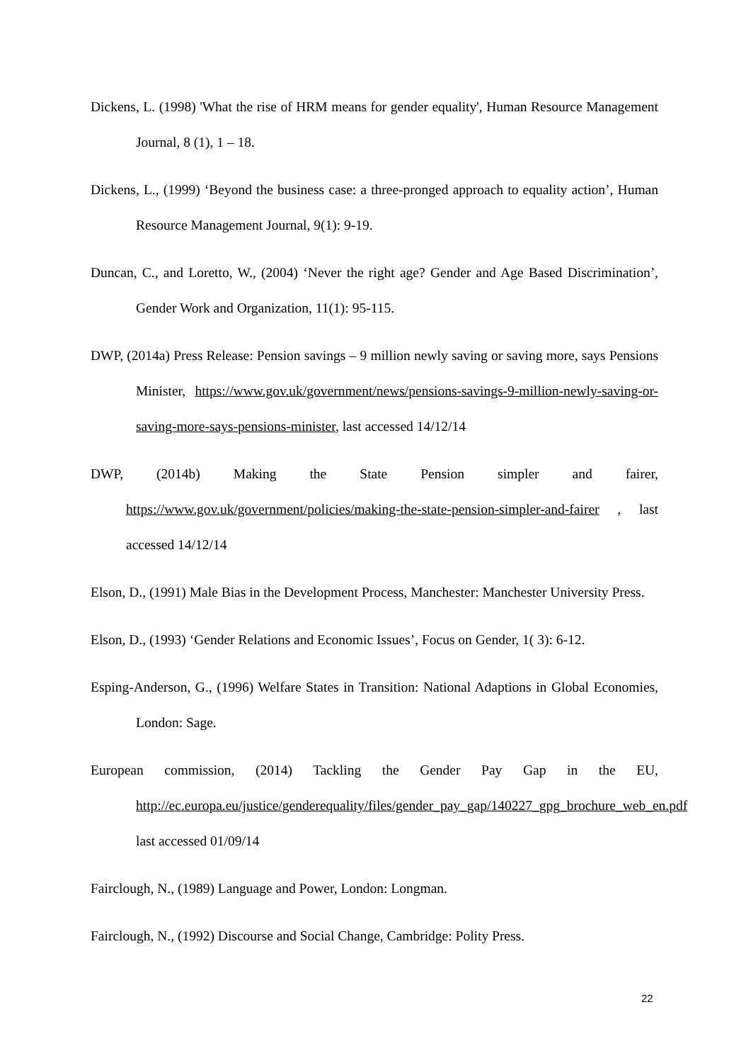Dickens, L. (1998) 'What the rise of HRM means for gender equality', Human Resource Management Journal, 8 (1), 1 – 18.
Dickens, L., (1999) ‘Beyond the business case: a three-pronged approach to equality action’, Human Resource Management Journal, 9(1): 9-19.
Duncan, C., and Loretto, W., (2004) ‘Never the right age? Gender and Age Based Discrimination’, Gender Work and Organization, 11(1): 95-115.
DWP, (2014a) Press Release: Pension savings – 9 million newly saving or saving more, says Pensions Minister, https://www.gov.uk/government/news/pensions-savings-9-million-newly-saving-or-saving-more-says-pensions-minister, last accessed 14/12/14
DWP, (2014b) Making the State Pension simpler and fairer, https://www.gov.uk/government/policies/making-the-state-pension-simpler-and-fairer , last accessed 14/12/14
Elson, D., (1991) Male Bias in the Development Process, Manchester: Manchester University Press.
Elson, D., (1993) ‘Gender Relations and Economic Issues’, Focus on Gender, 1( 3): 6-12.
Esping-Anderson, G., (1996) Welfare States in Transition: National Adaptions in Global Economies, London: Sage.
European commission, (2014) Tackling the Gender Pay Gap in the EU, http://ec.europa.eu/justice/genderequality/files/gender_pay_gap/140227_gpg_brochure_web_en.pdf last accessed 01/09/14
Fairclough, N., (1989) Language and Power, London: Longman.
Fairclough, N., (1992) Discourse and Social Change, Cambridge: Polity Press.
22